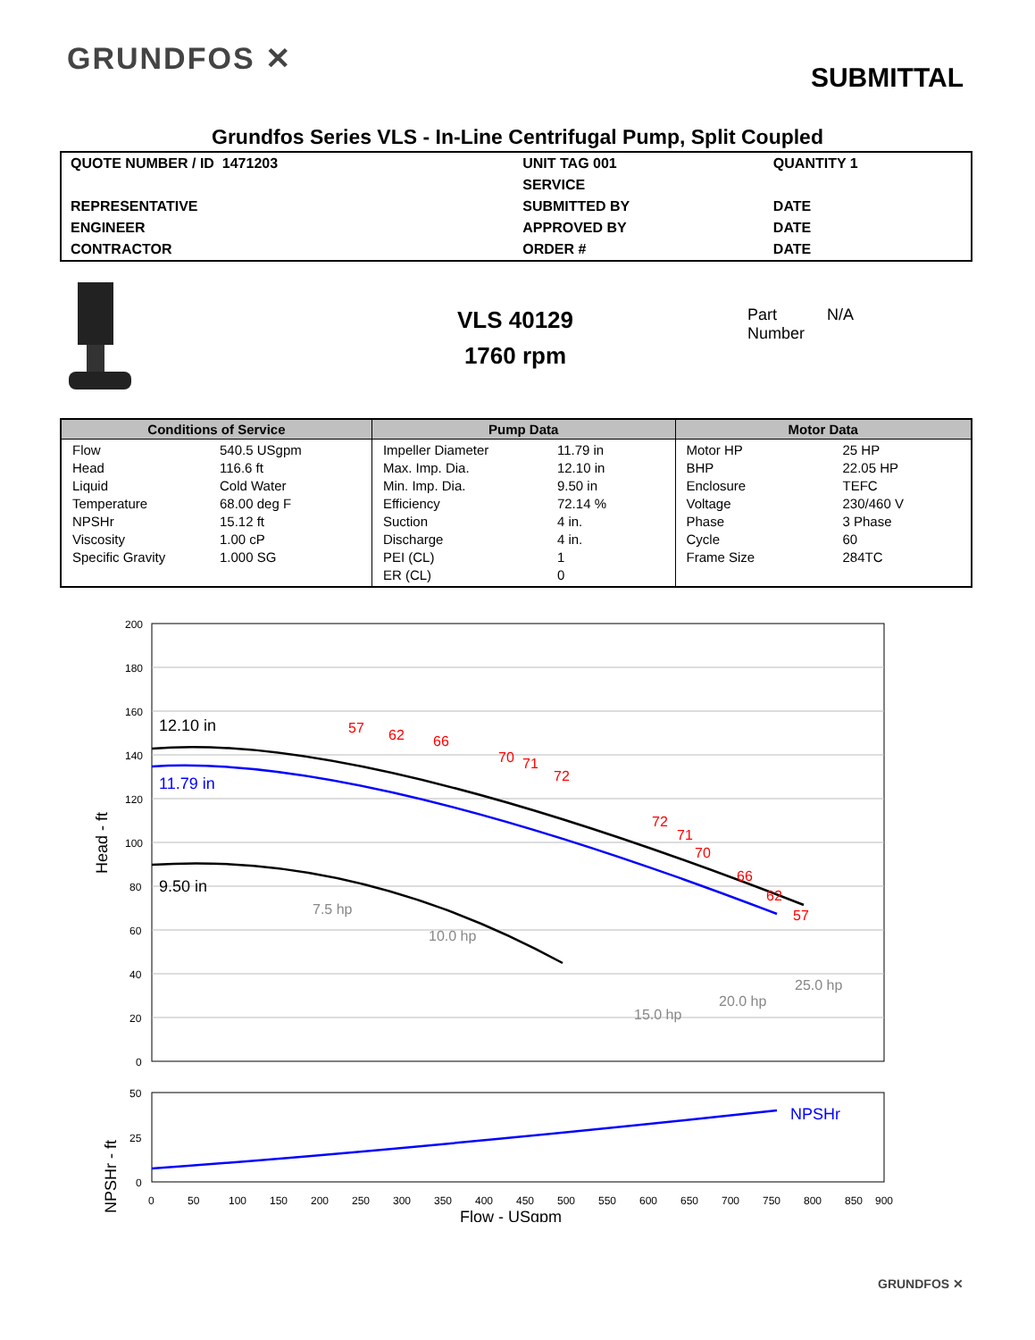GRUNDFOS ✕
SUBMITTAL
Grundfos Series VLS - In-Line Centrifugal Pump, Split Coupled
| QUOTE NUMBER / ID 1471203 | UNIT TAG 001 | QUANTITY 1 |
| | SERVICE | |
| REPRESENTATIVE | SUBMITTED BY | DATE |
| ENGINEER | APPROVED BY | DATE |
| CONTRACTOR | ORDER # | DATE |
VLS 40129
1760 rpm
Part
Number
N/A
| Conditions of Service | Pump Data | Motor Data |
| --- | --- | --- |
| Flow 540.5 USgpm Head 116.6 ft Liquid Cold Water Temperature 68.00 deg F NPSHr 15.12 ft Viscosity 1.00 cP Specific Gravity 1.000 SG | Impeller Diameter 11.79 in Max. Imp. Dia. 12.10 in Min. Imp. Dia. 9.50 in Efficiency 72.14 % Suction 4 in. Discharge 4 in. PEI (CL) 1 ER (CL) 0 | Motor HP 25 HP BHP 22.05 HP Enclosure TEFC Voltage 230/460 V Phase 3 Phase Cycle 60 Frame Size 284TC |
200
180
160
140
120
100
80
60
40
20
0
Head - ft
12.10 in
11.79 in
9.50 in
57
62
66
70
71
72
72
71
70
66
62
57
7.5 hp
10.0 hp
15.0 hp
20.0 hp
25.0 hp
NPSHr
50
25
0
NPSHr - ft
0
50
100
150
200
250
300
350
400
450
500
550
600
650
700
750
800
850
900
Flow - USgpm
GRUNDFOS ✕